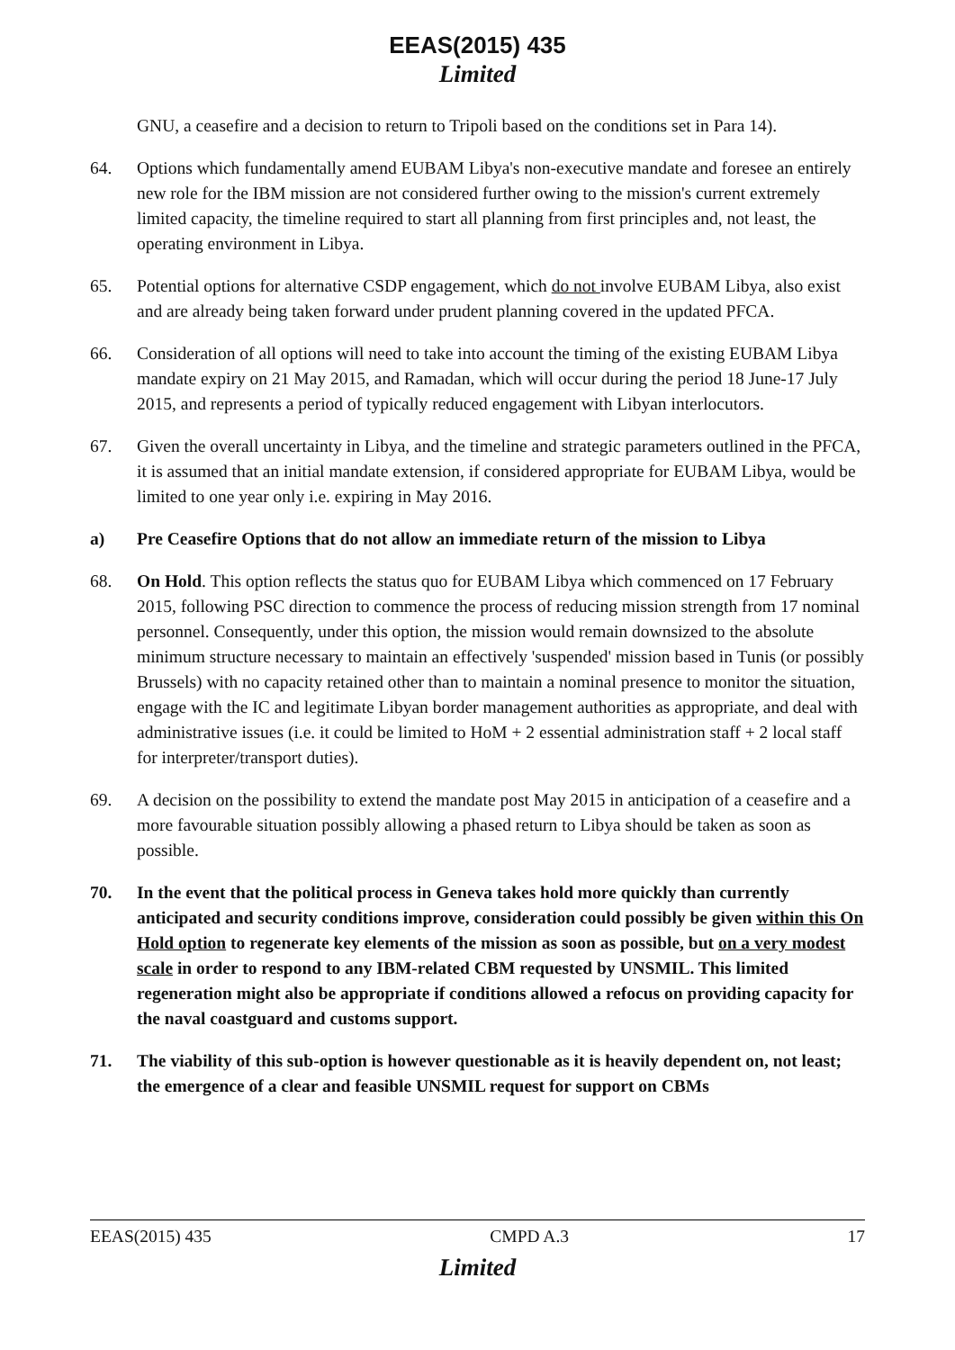EEAS(2015) 435
Limited
GNU, a ceasefire and a decision to return to Tripoli based on the conditions set in Para 14).
64. Options which fundamentally amend EUBAM Libya's non-executive mandate and foresee an entirely new role for the IBM mission are not considered further owing to the mission's current extremely limited capacity, the timeline required to start all planning from first principles and, not least, the operating environment in Libya.
65. Potential options for alternative CSDP engagement, which do not involve EUBAM Libya, also exist and are already being taken forward under prudent planning covered in the updated PFCA.
66. Consideration of all options will need to take into account the timing of the existing EUBAM Libya mandate expiry on 21 May 2015, and Ramadan, which will occur during the period 18 June-17 July 2015, and represents a period of typically reduced engagement with Libyan interlocutors.
67. Given the overall uncertainty in Libya, and the timeline and strategic parameters outlined in the PFCA, it is assumed that an initial mandate extension, if considered appropriate for EUBAM Libya, would be limited to one year only i.e. expiring in May 2016.
a) Pre Ceasefire Options that do not allow an immediate return of the mission to Libya
68. On Hold. This option reflects the status quo for EUBAM Libya which commenced on 17 February 2015, following PSC direction to commence the process of reducing mission strength from 17 nominal personnel. Consequently, under this option, the mission would remain downsized to the absolute minimum structure necessary to maintain an effectively 'suspended' mission based in Tunis (or possibly Brussels) with no capacity retained other than to maintain a nominal presence to monitor the situation, engage with the IC and legitimate Libyan border management authorities as appropriate, and deal with administrative issues (i.e. it could be limited to HoM + 2 essential administration staff + 2 local staff for interpreter/transport duties).
69. A decision on the possibility to extend the mandate post May 2015 in anticipation of a ceasefire and a more favourable situation possibly allowing a phased return to Libya should be taken as soon as possible.
70. In the event that the political process in Geneva takes hold more quickly than currently anticipated and security conditions improve, consideration could possibly be given within this On Hold option to regenerate key elements of the mission as soon as possible, but on a very modest scale in order to respond to any IBM-related CBM requested by UNSMIL. This limited regeneration might also be appropriate if conditions allowed a refocus on providing capacity for the naval coastguard and customs support.
71. The viability of this sub-option is however questionable as it is heavily dependent on, not least; the emergence of a clear and feasible UNSMIL request for support on CBMs
EEAS(2015) 435 CMPD A.3 17
Limited